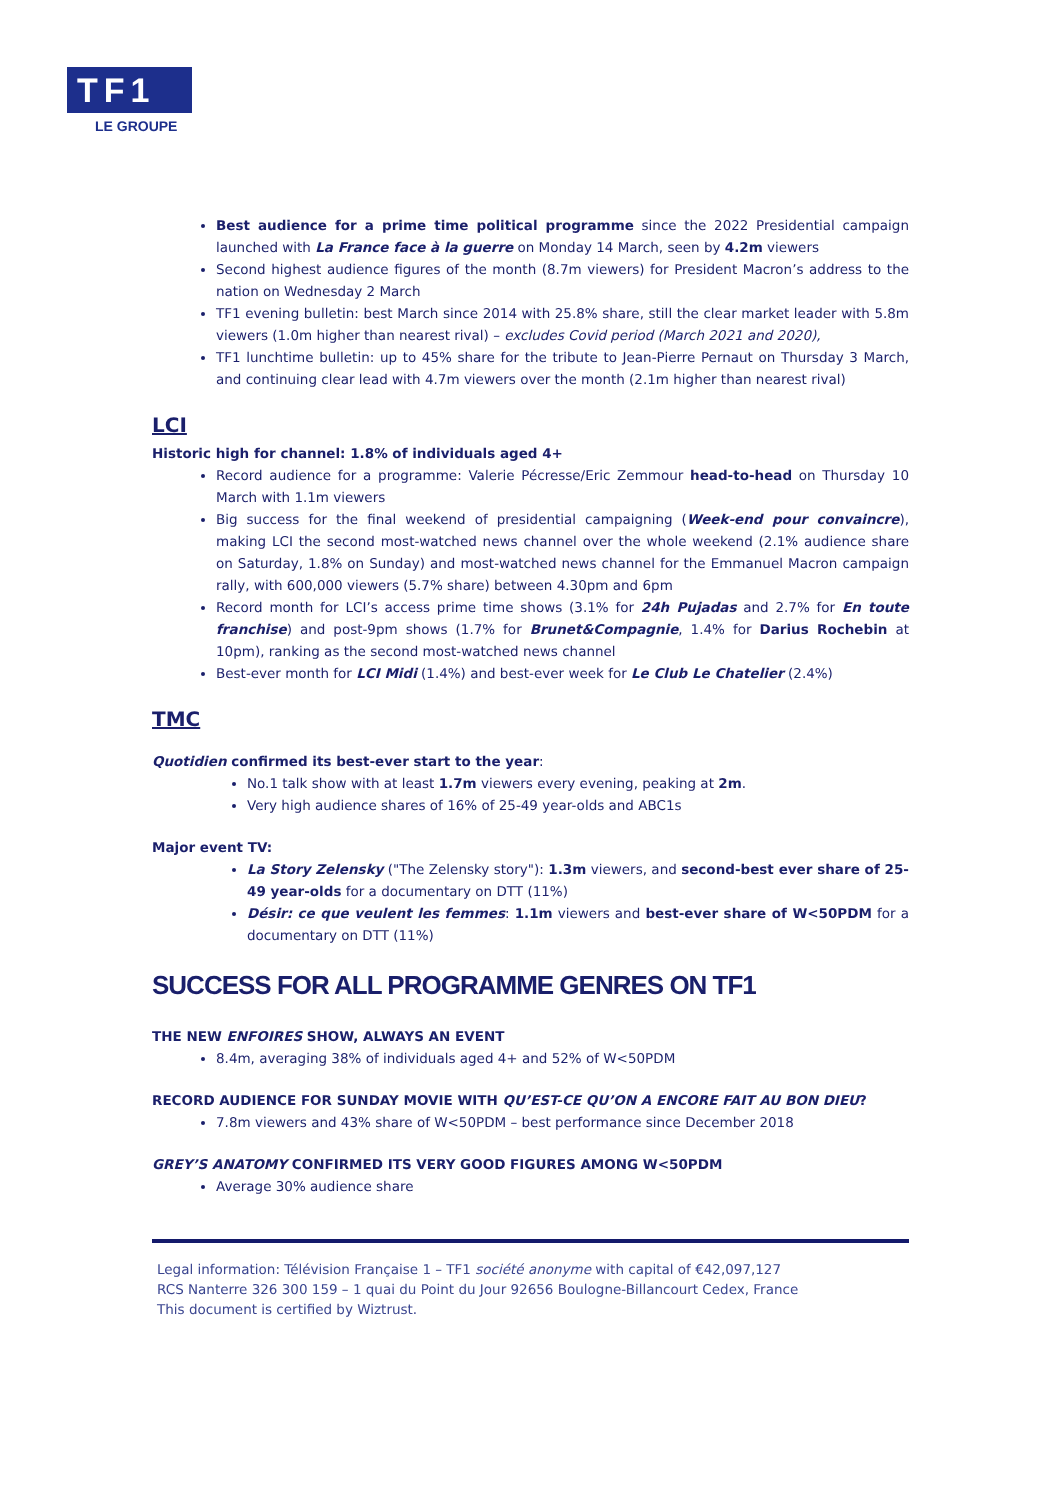TF1
LE GROUPE
Best audience for a prime time political programme since the 2022 Presidential campaign launched with La France face à la guerre on Monday 14 March, seen by 4.2m viewers
Second highest audience figures of the month (8.7m viewers) for President Macron’s address to the nation on Wednesday 2 March
TF1 evening bulletin: best March since 2014 with 25.8% share, still the clear market leader with 5.8m viewers (1.0m higher than nearest rival) – excludes Covid period (March 2021 and 2020),
TF1 lunchtime bulletin: up to 45% share for the tribute to Jean-Pierre Pernaut on Thursday 3 March, and continuing clear lead with 4.7m viewers over the month (2.1m higher than nearest rival)
LCI
Historic high for channel: 1.8% of individuals aged 4+
Record audience for a programme: Valerie Pécresse/Eric Zemmour head-to-head on Thursday 10 March with 1.1m viewers
Big success for the final weekend of presidential campaigning (Week-end pour convaincre), making LCI the second most-watched news channel over the whole weekend (2.1% audience share on Saturday, 1.8% on Sunday) and most-watched news channel for the Emmanuel Macron campaign rally, with 600,000 viewers (5.7% share) between 4.30pm and 6pm
Record month for LCI’s access prime time shows (3.1% for 24h Pujadas and 2.7% for En toute franchise) and post-9pm shows (1.7% for Brunet&Compagnie, 1.4% for Darius Rochebin at 10pm), ranking as the second most-watched news channel
Best-ever month for LCI Midi (1.4%) and best-ever week for Le Club Le Chatelier (2.4%)
TMC
Quotidien confirmed its best-ever start to the year:
No.1 talk show with at least 1.7m viewers every evening, peaking at 2m.
Very high audience shares of 16% of 25-49 year-olds and ABC1s
Major event TV:
La Story Zelensky ("The Zelensky story"): 1.3m viewers, and second-best ever share of 25-49 year-olds for a documentary on DTT (11%)
Désir: ce que veulent les femmes: 1.1m viewers and best-ever share of W<50PDM for a documentary on DTT (11%)
SUCCESS FOR ALL PROGRAMME GENRES ON TF1
THE NEW ENFOIRES SHOW, ALWAYS AN EVENT
8.4m, averaging 38% of individuals aged 4+ and 52% of W<50PDM
RECORD AUDIENCE FOR SUNDAY MOVIE WITH QU’EST-CE QU’ON A ENCORE FAIT AU BON DIEU?
7.8m viewers and 43% share of W<50PDM – best performance since December 2018
GREY’S ANATOMY CONFIRMED ITS VERY GOOD FIGURES AMONG W<50PDM
Average 30% audience share
Legal information: Télévision Française 1 – TF1 société anonyme with capital of €42,097,127
RCS Nanterre 326 300 159 – 1 quai du Point du Jour 92656 Boulogne-Billancourt Cedex, France
This document is certified by Wiztrust.